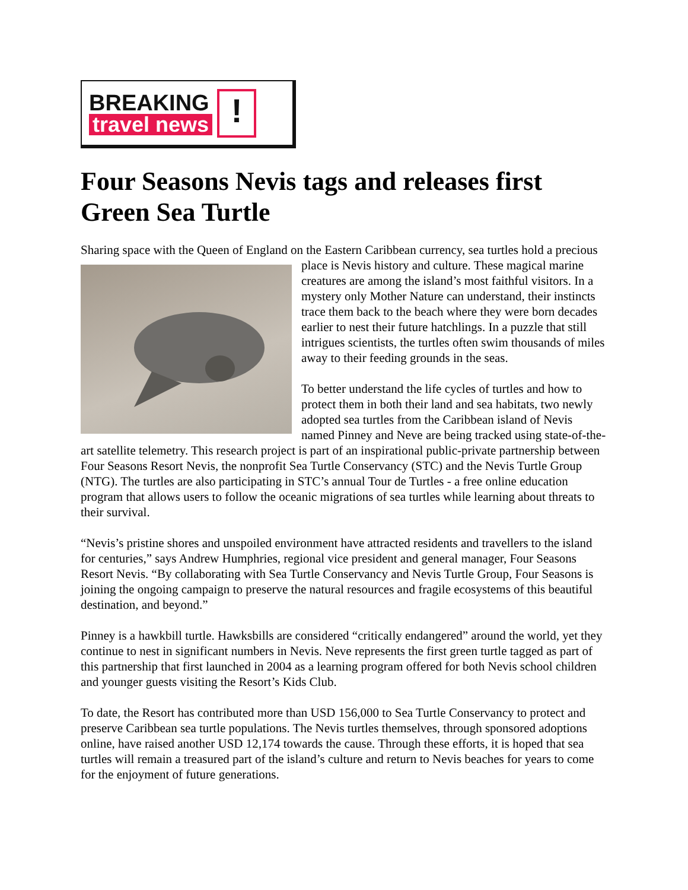BREAKING
travel news
!
Four Seasons Nevis tags and releases first Green Sea Turtle
Sharing space with the Queen of England on the Eastern Caribbean currency, sea turtles hold a precious place is Nevis history and culture. These magical marine creatures are among the island’s most faithful visitors. In a mystery only Mother Nature can understand, their instincts trace them back to the beach where they were born decades earlier to nest their future hatchlings. In a puzzle that still intrigues scientists, the turtles often swim thousands of miles away to their feeding grounds in the seas.
To better understand the life cycles of turtles and how to protect them in both their land and sea habitats, two newly adopted sea turtles from the Caribbean island of Nevis named Pinney and Neve are being tracked using state-of-the-art satellite telemetry. This research project is part of an inspirational public-private partnership between Four Seasons Resort Nevis, the nonprofit Sea Turtle Conservancy (STC) and the Nevis Turtle Group (NTG). The turtles are also participating in STC’s annual Tour de Turtles - a free online education program that allows users to follow the oceanic migrations of sea turtles while learning about threats to their survival.
“Nevis’s pristine shores and unspoiled environment have attracted residents and travellers to the island for centuries,” says Andrew Humphries, regional vice president and general manager, Four Seasons Resort Nevis. “By collaborating with Sea Turtle Conservancy and Nevis Turtle Group, Four Seasons is joining the ongoing campaign to preserve the natural resources and fragile ecosystems of this beautiful destination, and beyond.”
Pinney is a hawkbill turtle. Hawksbills are considered “critically endangered” around the world, yet they continue to nest in significant numbers in Nevis. Neve represents the first green turtle tagged as part of this partnership that first launched in 2004 as a learning program offered for both Nevis school children and younger guests visiting the Resort’s Kids Club.
To date, the Resort has contributed more than USD 156,000 to Sea Turtle Conservancy to protect and preserve Caribbean sea turtle populations. The Nevis turtles themselves, through sponsored adoptions online, have raised another USD 12,174 towards the cause. Through these efforts, it is hoped that sea turtles will remain a treasured part of the island’s culture and return to Nevis beaches for years to come for the enjoyment of future generations.